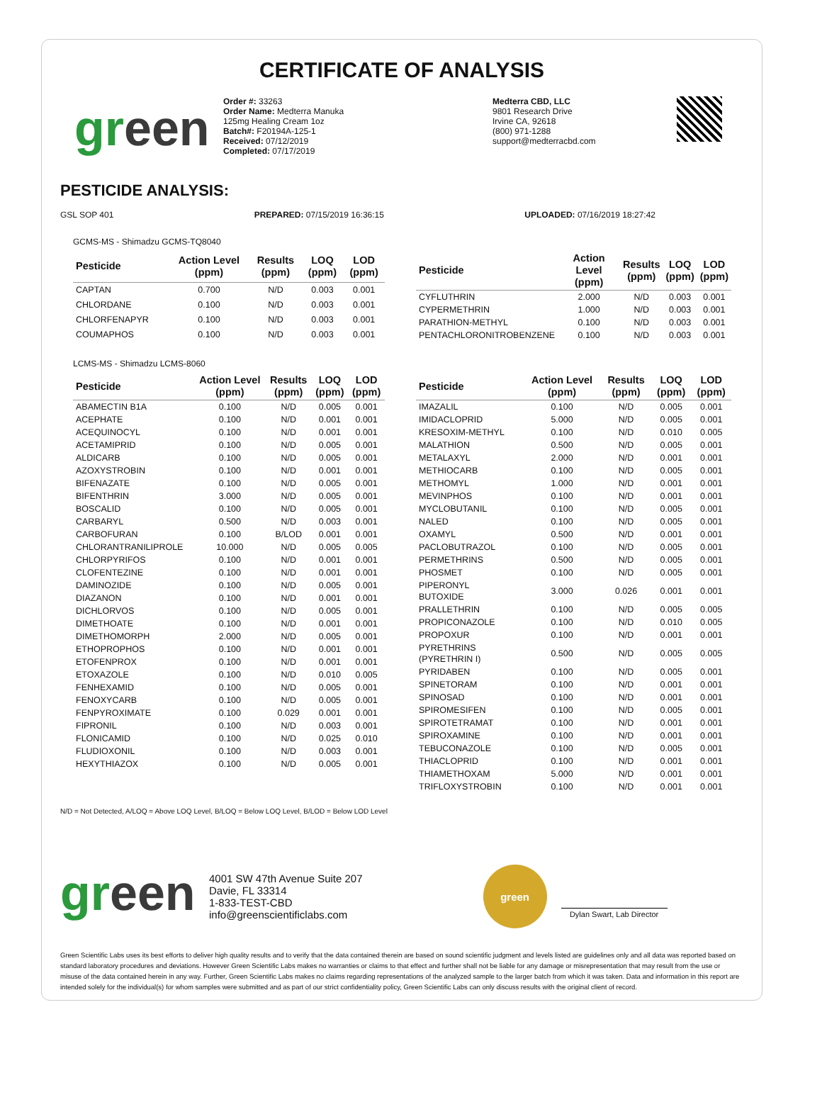CERTIFICATE OF ANALYSIS
green
Order #: 33263
Order Name: Medterra Manuka
125mg Healing Cream 1oz
Batch#: F20194A-125-1
Received: 07/12/2019
Completed: 07/17/2019
Medterra CBD, LLC
9801 Research Drive
Irvine CA, 92618
(800) 971-1288
support@medterracbd.com
PESTICIDE ANALYSIS:
GSL SOP 401 PREPARED: 07/15/2019 16:36:15 UPLOADED: 07/16/2019 18:27:42
GCMS-MS - Shimadzu GCMS-TQ8040
| Pesticide | Action Level (ppm) | Results (ppm) | LOQ (ppm) | LOD (ppm) |
| --- | --- | --- | --- | --- |
| CAPTAN | 0.700 | N/D | 0.003 | 0.001 |
| CHLORDANE | 0.100 | N/D | 0.003 | 0.001 |
| CHLORFENAPYR | 0.100 | N/D | 0.003 | 0.001 |
| COUMAPHOS | 0.100 | N/D | 0.003 | 0.001 |
| Pesticide | Action Level (ppm) | Results (ppm) | LOQ (ppm) | LOD (ppm) |
| --- | --- | --- | --- | --- |
| CYFLUTHRIN | 2.000 | N/D | 0.003 | 0.001 |
| CYPERMETHRIN | 1.000 | N/D | 0.003 | 0.001 |
| PARATHION-METHYL | 0.100 | N/D | 0.003 | 0.001 |
| PENTACHLORONITROBENZENE | 0.100 | N/D | 0.003 | 0.001 |
LCMS-MS - Shimadzu LCMS-8060
| Pesticide | Action Level (ppm) | Results (ppm) | LOQ (ppm) | LOD (ppm) |
| --- | --- | --- | --- | --- |
| ABAMECTIN B1A | 0.100 | N/D | 0.005 | 0.001 |
| ACEPHATE | 0.100 | N/D | 0.001 | 0.001 |
| ACEQUINOCYL | 0.100 | N/D | 0.001 | 0.001 |
| ACETAMIPRID | 0.100 | N/D | 0.005 | 0.001 |
| ALDICARB | 0.100 | N/D | 0.005 | 0.001 |
| AZOXYSTROBIN | 0.100 | N/D | 0.001 | 0.001 |
| BIFENAZATE | 0.100 | N/D | 0.005 | 0.001 |
| BIFENTHRIN | 3.000 | N/D | 0.005 | 0.001 |
| BOSCALID | 0.100 | N/D | 0.005 | 0.001 |
| CARBARYL | 0.500 | N/D | 0.003 | 0.001 |
| CARBOFURAN | 0.100 | B/LOD | 0.001 | 0.001 |
| CHLORANTRANILIPROLE | 10.000 | N/D | 0.005 | 0.005 |
| CHLORPYRIFOS | 0.100 | N/D | 0.001 | 0.001 |
| CLOFENTEZINE | 0.100 | N/D | 0.001 | 0.001 |
| DAMINOZIDE | 0.100 | N/D | 0.005 | 0.001 |
| DIAZANON | 0.100 | N/D | 0.001 | 0.001 |
| DICHLORVOS | 0.100 | N/D | 0.005 | 0.001 |
| DIMETHOATE | 0.100 | N/D | 0.001 | 0.001 |
| DIMETHOMORPH | 2.000 | N/D | 0.005 | 0.001 |
| ETHOPROPHOS | 0.100 | N/D | 0.001 | 0.001 |
| ETOFENPROX | 0.100 | N/D | 0.001 | 0.001 |
| ETOXAZOLE | 0.100 | N/D | 0.010 | 0.005 |
| FENHEXAMID | 0.100 | N/D | 0.005 | 0.001 |
| FENOXYCARB | 0.100 | N/D | 0.005 | 0.001 |
| FENPYROXIMATE | 0.100 | 0.029 | 0.001 | 0.001 |
| FIPRONIL | 0.100 | N/D | 0.003 | 0.001 |
| FLONICAMID | 0.100 | N/D | 0.025 | 0.010 |
| FLUDIOXONIL | 0.100 | N/D | 0.003 | 0.001 |
| HEXYTHIAZOX | 0.100 | N/D | 0.005 | 0.001 |
| Pesticide | Action Level (ppm) | Results (ppm) | LOQ (ppm) | LOD (ppm) |
| --- | --- | --- | --- | --- |
| IMAZALIL | 0.100 | N/D | 0.005 | 0.001 |
| IMIDACLOPRID | 5.000 | N/D | 0.005 | 0.001 |
| KRESOXIM-METHYL | 0.100 | N/D | 0.010 | 0.005 |
| MALATHION | 0.500 | N/D | 0.005 | 0.001 |
| METALAXYL | 2.000 | N/D | 0.001 | 0.001 |
| METHIOCARB | 0.100 | N/D | 0.005 | 0.001 |
| METHOMYL | 1.000 | N/D | 0.001 | 0.001 |
| MEVINPHOS | 0.100 | N/D | 0.001 | 0.001 |
| MYCLOBUTANIL | 0.100 | N/D | 0.005 | 0.001 |
| NALED | 0.100 | N/D | 0.005 | 0.001 |
| OXAMYL | 0.500 | N/D | 0.001 | 0.001 |
| PACLOBUTRAZOL | 0.100 | N/D | 0.005 | 0.001 |
| PERMETHRINS | 0.500 | N/D | 0.005 | 0.001 |
| PHOSMET | 0.100 | N/D | 0.005 | 0.001 |
| PIPERONYL BUTOXIDE | 3.000 | 0.026 | 0.001 | 0.001 |
| PRALLETHRIN | 0.100 | N/D | 0.005 | 0.005 |
| PROPICONAZOLE | 0.100 | N/D | 0.010 | 0.005 |
| PROPOXUR | 0.100 | N/D | 0.001 | 0.001 |
| PYRETHRINS (PYRETHRIN I) | 0.500 | N/D | 0.005 | 0.005 |
| PYRIDABEN | 0.100 | N/D | 0.005 | 0.001 |
| SPINETORAM | 0.100 | N/D | 0.001 | 0.001 |
| SPINOSAD | 0.100 | N/D | 0.001 | 0.001 |
| SPIROMESIFEN | 0.100 | N/D | 0.005 | 0.001 |
| SPIROTETRAMAT | 0.100 | N/D | 0.001 | 0.001 |
| SPIROXAMINE | 0.100 | N/D | 0.001 | 0.001 |
| TEBUCONAZOLE | 0.100 | N/D | 0.005 | 0.001 |
| THIACLOPRID | 0.100 | N/D | 0.001 | 0.001 |
| THIAMETHOXAM | 5.000 | N/D | 0.001 | 0.001 |
| TRIFLOXYSTROBIN | 0.100 | N/D | 0.001 | 0.001 |
N/D = Not Detected, A/LOQ = Above LOQ Level, B/LOQ = Below LOQ Level, B/LOD = Below LOD Level
green
4001 SW 47th Avenue Suite 207
Davie, FL 33314
1-833-TEST-CBD
info@greenscientificlabs.com
green
Dylan Swart, Lab Director
Green Scientific Labs uses its best efforts to deliver high quality results and to verify that the data contained therein are based on sound scientific judgment and levels listed are guidelines only and all data was reported based on standard laboratory procedures and deviations. However Green Scientific Labs makes no warranties or claims to that effect and further shall not be liable for any damage or misrepresentation that may result from the use or misuse of the data contained herein in any way. Further, Green Scientific Labs makes no claims regarding representations of the analyzed sample to the larger batch from which it was taken. Data and information in this report are intended solely for the individual(s) for whom samples were submitted and as part of our strict confidentiality policy, Green Scientific Labs can only discuss results with the original client of record.